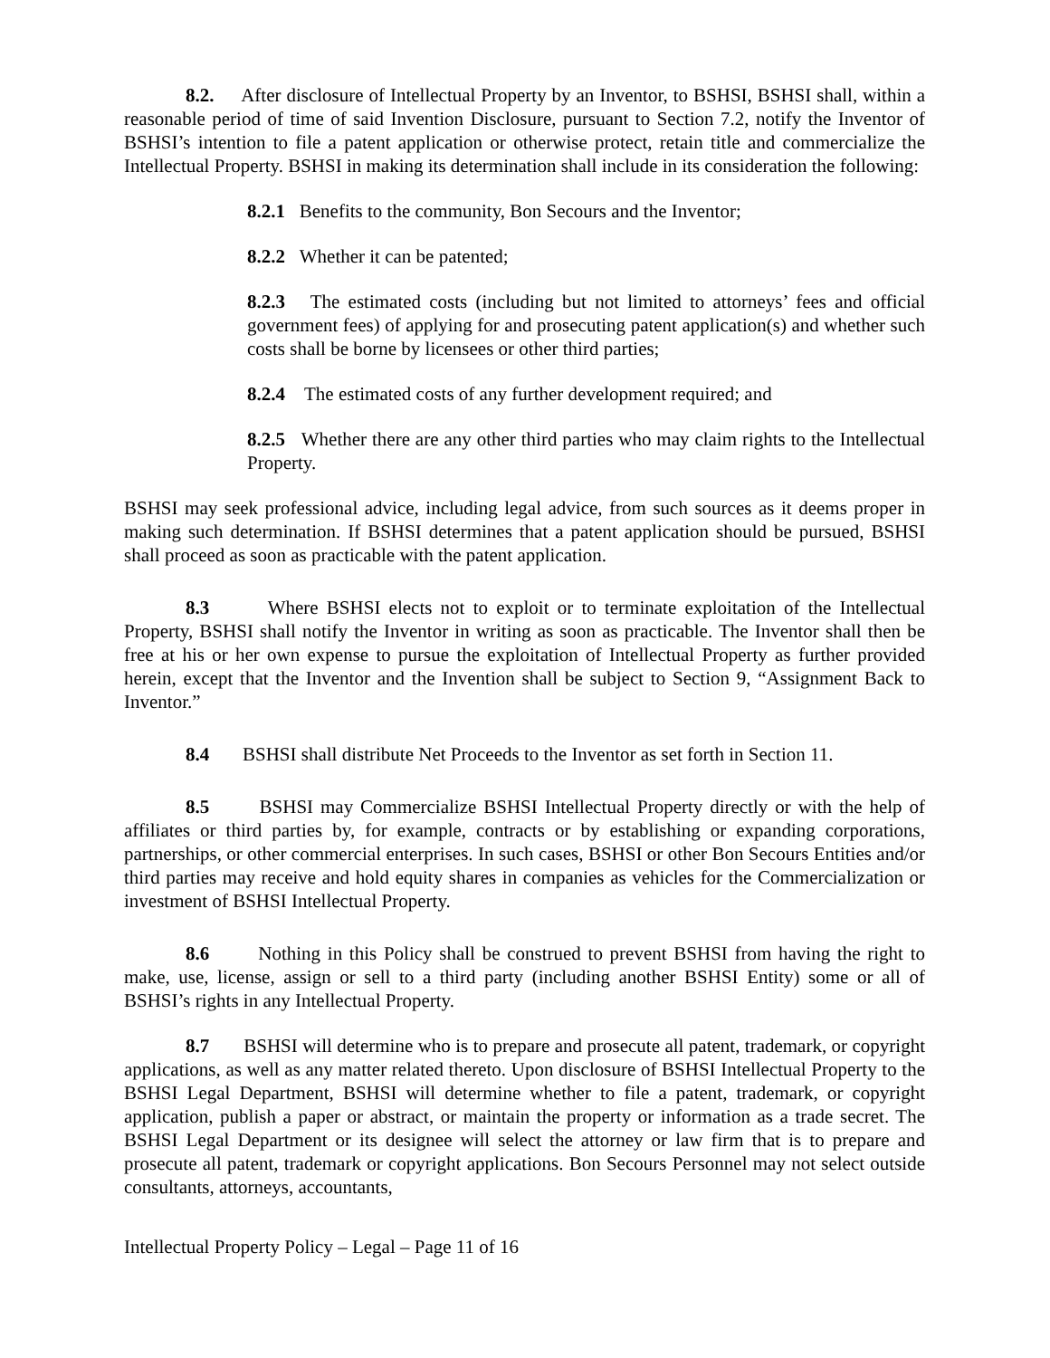8.2. After disclosure of Intellectual Property by an Inventor, to BSHSI, BSHSI shall, within a reasonable period of time of said Invention Disclosure, pursuant to Section 7.2, notify the Inventor of BSHSI’s intention to file a patent application or otherwise protect, retain title and commercialize the Intellectual Property. BSHSI in making its determination shall include in its consideration the following:
8.2.1 Benefits to the community, Bon Secours and the Inventor;
8.2.2 Whether it can be patented;
8.2.3 The estimated costs (including but not limited to attorneys’ fees and official government fees) of applying for and prosecuting patent application(s) and whether such costs shall be borne by licensees or other third parties;
8.2.4 The estimated costs of any further development required; and
8.2.5 Whether there are any other third parties who may claim rights to the Intellectual Property.
BSHSI may seek professional advice, including legal advice, from such sources as it deems proper in making such determination. If BSHSI determines that a patent application should be pursued, BSHSI shall proceed as soon as practicable with the patent application.
8.3 Where BSHSI elects not to exploit or to terminate exploitation of the Intellectual Property, BSHSI shall notify the Inventor in writing as soon as practicable. The Inventor shall then be free at his or her own expense to pursue the exploitation of Intellectual Property as further provided herein, except that the Inventor and the Invention shall be subject to Section 9, “Assignment Back to Inventor.”
8.4 BSHSI shall distribute Net Proceeds to the Inventor as set forth in Section 11.
8.5 BSHSI may Commercialize BSHSI Intellectual Property directly or with the help of affiliates or third parties by, for example, contracts or by establishing or expanding corporations, partnerships, or other commercial enterprises. In such cases, BSHSI or other Bon Secours Entities and/or third parties may receive and hold equity shares in companies as vehicles for the Commercialization or investment of BSHSI Intellectual Property.
8.6 Nothing in this Policy shall be construed to prevent BSHSI from having the right to make, use, license, assign or sell to a third party (including another BSHSI Entity) some or all of BSHSI’s rights in any Intellectual Property.
8.7 BSHSI will determine who is to prepare and prosecute all patent, trademark, or copyright applications, as well as any matter related thereto. Upon disclosure of BSHSI Intellectual Property to the BSHSI Legal Department, BSHSI will determine whether to file a patent, trademark, or copyright application, publish a paper or abstract, or maintain the property or information as a trade secret. The BSHSI Legal Department or its designee will select the attorney or law firm that is to prepare and prosecute all patent, trademark or copyright applications. Bon Secours Personnel may not select outside consultants, attorneys, accountants,
Intellectual Property Policy – Legal – Page 11 of 16